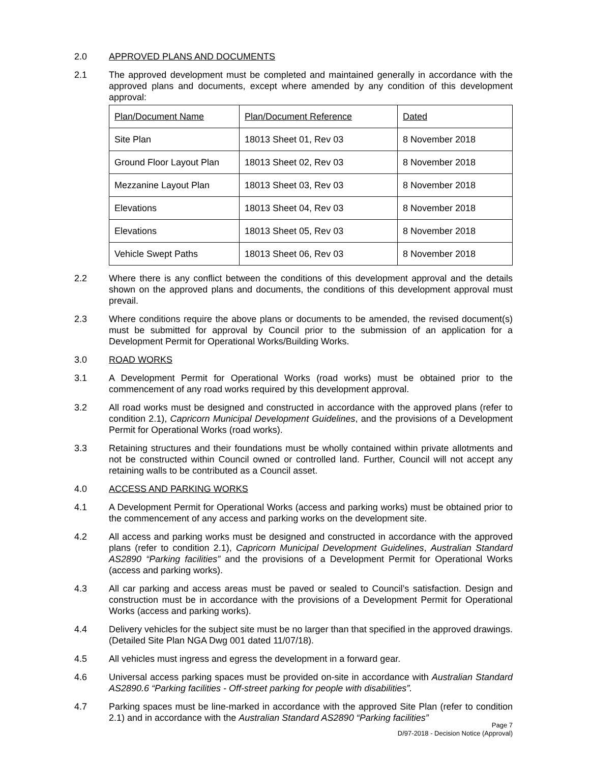2.0 APPROVED PLANS AND DOCUMENTS
2.1 The approved development must be completed and maintained generally in accordance with the approved plans and documents, except where amended by any condition of this development approval:
| Plan/Document Name | Plan/Document Reference | Dated |
| Site Plan | 18013 Sheet 01, Rev 03 | 8 November 2018 |
| Ground Floor Layout Plan | 18013 Sheet 02, Rev 03 | 8 November 2018 |
| Mezzanine Layout Plan | 18013 Sheet 03, Rev 03 | 8 November 2018 |
| Elevations | 18013 Sheet 04, Rev 03 | 8 November 2018 |
| Elevations | 18013 Sheet 05, Rev 03 | 8 November 2018 |
| Vehicle Swept Paths | 18013 Sheet 06, Rev 03 | 8 November 2018 |
2.2 Where there is any conflict between the conditions of this development approval and the details shown on the approved plans and documents, the conditions of this development approval must prevail.
2.3 Where conditions require the above plans or documents to be amended, the revised document(s) must be submitted for approval by Council prior to the submission of an application for a Development Permit for Operational Works/Building Works.
3.0 ROAD WORKS
3.1 A Development Permit for Operational Works (road works) must be obtained prior to the commencement of any road works required by this development approval.
3.2 All road works must be designed and constructed in accordance with the approved plans (refer to condition 2.1), Capricorn Municipal Development Guidelines, and the provisions of a Development Permit for Operational Works (road works).
3.3 Retaining structures and their foundations must be wholly contained within private allotments and not be constructed within Council owned or controlled land. Further, Council will not accept any retaining walls to be contributed as a Council asset.
4.0 ACCESS AND PARKING WORKS
4.1 A Development Permit for Operational Works (access and parking works) must be obtained prior to the commencement of any access and parking works on the development site.
4.2 All access and parking works must be designed and constructed in accordance with the approved plans (refer to condition 2.1), Capricorn Municipal Development Guidelines, Australian Standard AS2890 “Parking facilities” and the provisions of a Development Permit for Operational Works (access and parking works).
4.3 All car parking and access areas must be paved or sealed to Council’s satisfaction. Design and construction must be in accordance with the provisions of a Development Permit for Operational Works (access and parking works).
4.4 Delivery vehicles for the subject site must be no larger than that specified in the approved drawings. (Detailed Site Plan NGA Dwg 001 dated 11/07/18).
4.5 All vehicles must ingress and egress the development in a forward gear.
4.6 Universal access parking spaces must be provided on-site in accordance with Australian Standard AS2890.6 “Parking facilities - Off-street parking for people with disabilities”.
4.7 Parking spaces must be line-marked in accordance with the approved Site Plan (refer to condition 2.1) and in accordance with the Australian Standard AS2890 “Parking facilities”
Page 7
D/97-2018 - Decision Notice (Approval)